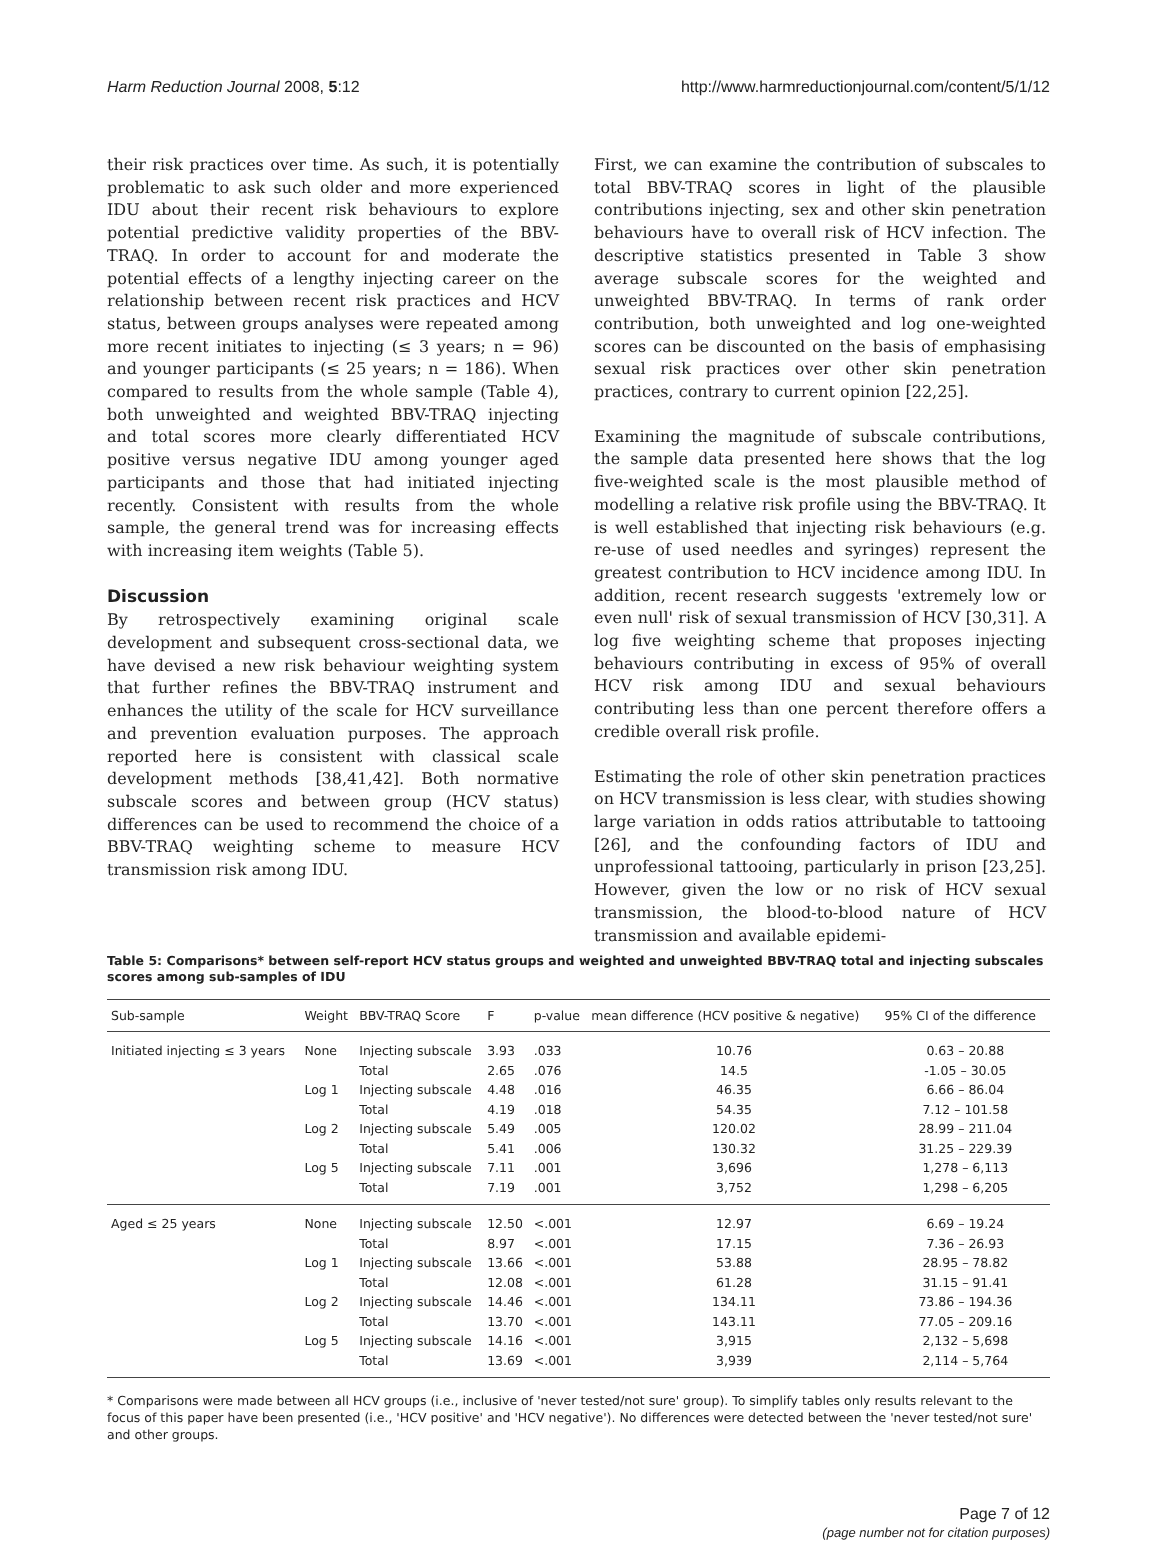Harm Reduction Journal 2008, 5:12 http://www.harmreductionjournal.com/content/5/1/12
their risk practices over time. As such, it is potentially problematic to ask such older and more experienced IDU about their recent risk behaviours to explore potential predictive validity properties of the BBV-TRAQ. In order to account for and moderate the potential effects of a lengthy injecting career on the relationship between recent risk practices and HCV status, between groups analyses were repeated among more recent initiates to injecting (≤ 3 years; n = 96) and younger participants (≤ 25 years; n = 186). When compared to results from the whole sample (Table 4), both unweighted and weighted BBV-TRAQ injecting and total scores more clearly differentiated HCV positive versus negative IDU among younger aged participants and those that had initiated injecting recently. Consistent with results from the whole sample, the general trend was for increasing effects with increasing item weights (Table 5).
Discussion
By retrospectively examining original scale development and subsequent cross-sectional data, we have devised a new risk behaviour weighting system that further refines the BBV-TRAQ instrument and enhances the utility of the scale for HCV surveillance and prevention evaluation purposes. The approach reported here is consistent with classical scale development methods [38,41,42]. Both normative subscale scores and between group (HCV status) differences can be used to recommend the choice of a BBV-TRAQ weighting scheme to measure HCV transmission risk among IDU.
First, we can examine the contribution of subscales to total BBV-TRAQ scores in light of the plausible contributions injecting, sex and other skin penetration behaviours have to overall risk of HCV infection. The descriptive statistics presented in Table 3 show average subscale scores for the weighted and unweighted BBV-TRAQ. In terms of rank order contribution, both unweighted and log one-weighted scores can be discounted on the basis of emphasising sexual risk practices over other skin penetration practices, contrary to current opinion [22,25].
Examining the magnitude of subscale contributions, the sample data presented here shows that the log five-weighted scale is the most plausible method of modelling a relative risk profile using the BBV-TRAQ. It is well established that injecting risk behaviours (e.g. re-use of used needles and syringes) represent the greatest contribution to HCV incidence among IDU. In addition, recent research suggests 'extremely low or even null' risk of sexual transmission of HCV [30,31]. A log five weighting scheme that proposes injecting behaviours contributing in excess of 95% of overall HCV risk among IDU and sexual behaviours contributing less than one percent therefore offers a credible overall risk profile.
Estimating the role of other skin penetration practices on HCV transmission is less clear, with studies showing large variation in odds ratios attributable to tattooing [26], and the confounding factors of IDU and unprofessional tattooing, particularly in prison [23,25]. However, given the low or no risk of HCV sexual transmission, the blood-to-blood nature of HCV transmission and available epidemi-
Table 5: Comparisons* between self-report HCV status groups and weighted and unweighted BBV-TRAQ total and injecting subscales scores among sub-samples of IDU
| Sub-sample | Weight | BBV-TRAQ Score | F | p-value | mean difference (HCV positive & negative) | 95% CI of the difference |
| --- | --- | --- | --- | --- | --- | --- |
| Initiated injecting ≤ 3 years | None | Injecting subscale | 3.93 | .033 | 10.76 | 0.63 – 20.88 |
| | | Total | 2.65 | .076 | 14.5 | -1.05 – 30.05 |
| | Log 1 | Injecting subscale | 4.48 | .016 | 46.35 | 6.66 – 86.04 |
| | | Total | 4.19 | .018 | 54.35 | 7.12 – 101.58 |
| | Log 2 | Injecting subscale | 5.49 | .005 | 120.02 | 28.99 – 211.04 |
| | | Total | 5.41 | .006 | 130.32 | 31.25 – 229.39 |
| | Log 5 | Injecting subscale | 7.11 | .001 | 3,696 | 1,278 – 6,113 |
| | | Total | 7.19 | .001 | 3,752 | 1,298 – 6,205 |
| Aged ≤ 25 years | None | Injecting subscale | 12.50 | <.001 | 12.97 | 6.69 – 19.24 |
| | | Total | 8.97 | <.001 | 17.15 | 7.36 – 26.93 |
| | Log 1 | Injecting subscale | 13.66 | <.001 | 53.88 | 28.95 – 78.82 |
| | | Total | 12.08 | <.001 | 61.28 | 31.15 – 91.41 |
| | Log 2 | Injecting subscale | 14.46 | <.001 | 134.11 | 73.86 – 194.36 |
| | | Total | 13.70 | <.001 | 143.11 | 77.05 – 209.16 |
| | Log 5 | Injecting subscale | 14.16 | <.001 | 3,915 | 2,132 – 5,698 |
| | | Total | 13.69 | <.001 | 3,939 | 2,114 – 5,764 |
* Comparisons were made between all HCV groups (i.e., inclusive of 'never tested/not sure' group). To simplify tables only results relevant to the focus of this paper have been presented (i.e., 'HCV positive' and 'HCV negative'). No differences were detected between the 'never tested/not sure' and other groups.
Page 7 of 12
(page number not for citation purposes)